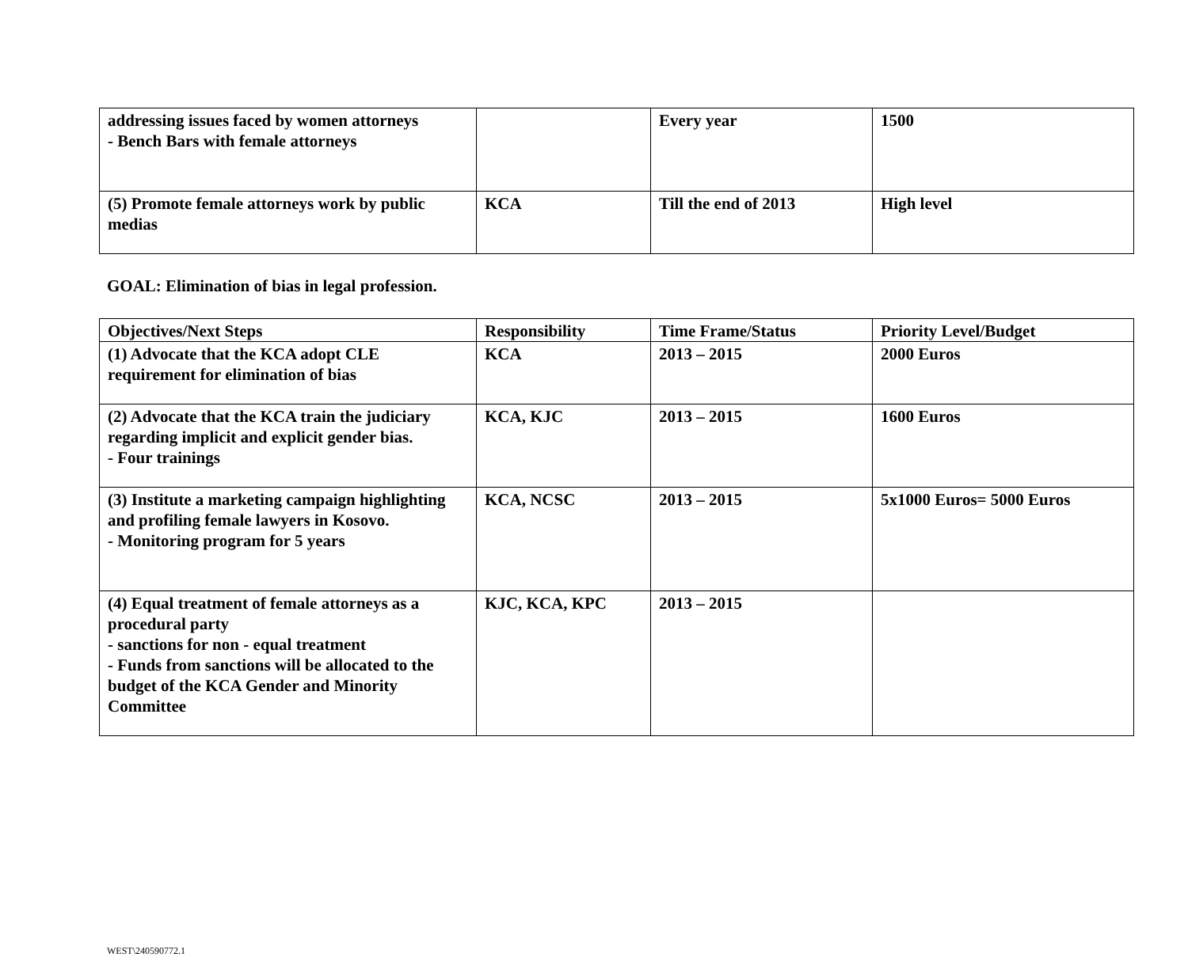| addressing issues faced by women attorneys - Bench Bars with female attorneys | | Every year | 1500 |
| (5) Promote female attorneys work by public medias | KCA | Till the end of 2013 | High level |
GOAL: Elimination of bias in legal profession.
| Objectives/Next Steps | Responsibility | Time Frame/Status | Priority Level/Budget |
| --- | --- | --- | --- |
| (1) Advocate that the KCA adopt CLE requirement for elimination of bias | KCA | 2013 – 2015 | 2000 Euros |
| (2) Advocate that the KCA train the judiciary regarding implicit and explicit gender bias. - Four trainings | KCA, KJC | 2013 – 2015 | 1600 Euros |
| (3) Institute a marketing campaign highlighting and profiling female lawyers in Kosovo. - Monitoring program for 5 years | KCA, NCSC | 2013 – 2015 | 5x1000 Euros= 5000 Euros |
| (4) Equal treatment of female attorneys as a procedural party - sanctions for non - equal treatment - Funds from sanctions will be allocated to the budget of the KCA Gender and Minority Committee | KJC, KCA, KPC | 2013 – 2015 | |
WEST\240590772.1